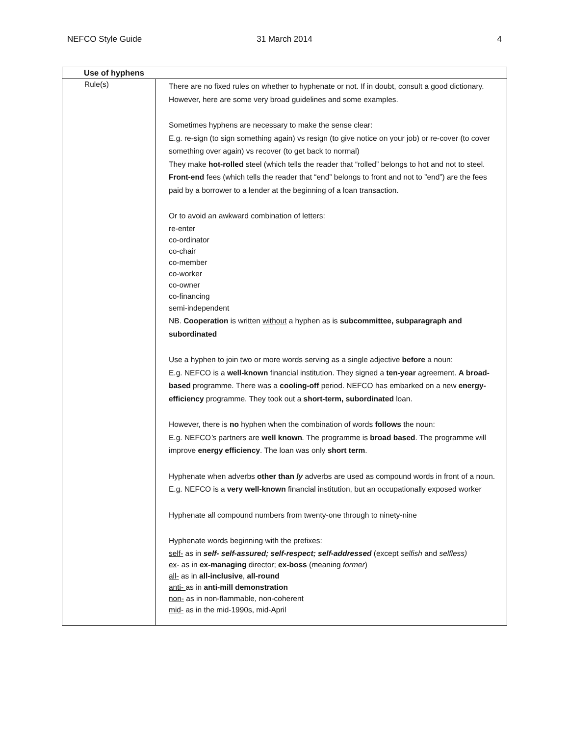NEFCO Style Guide 31 March 2014 4
| Use of hyphens | |
| --- | --- |
| Rule(s) | There are no fixed rules on whether to hyphenate or not. If in doubt, consult a good dictionary. However, here are some very broad guidelines and some examples. Sometimes hyphens are necessary to make the sense clear: E.g. re-sign (to sign something again) vs resign (to give notice on your job) or re-cover (to cover something over again) vs recover (to get back to normal) They make hot-rolled steel (which tells the reader that “rolled” belongs to hot and not to steel. Front-end fees (which tells the reader that “end” belongs to front and not to ”end”) are the fees paid by a borrower to a lender at the beginning of a loan transaction. Or to avoid an awkward combination of letters: re-enter co-ordinator co-chair co-member co-worker co-owner co-financing semi-independent NB. Cooperation is written without a hyphen as is subcommittee, subparagraph and subordinated Use a hyphen to join two or more words serving as a single adjective before a noun: E.g. NEFCO is a well-known financial institution. They signed a ten-year agreement. A broad-based programme. There was a cooling-off period. NEFCO has embarked on a new energy-efficiency programme. They took out a short-term, subordinated loan. However, there is no hyphen when the combination of words follows the noun: E.g. NEFCO ’s partners are well known . The programme is broad based . The programme will improve energy efficiency . The loan was only short term . Hyphenate when adverbs other than ly adverbs are used as compound words in front of a noun. E.g. NEFCO is a very well-known financial institution, but an occupationally exposed worker Hyphenate all compound numbers from twenty-one through to ninety-nine Hyphenate words beginning with the prefixes: self- as in self- self-assured; self-respect; self-addressed (except selfish and selfless) ex - as in ex-managing director; ex-boss (meaning former ) all- as in all-inclusive , all-round anti- as in anti-mill demonstration non- as in non-flammable, non-coherent mid- as in the mid-1990s, mid-April |